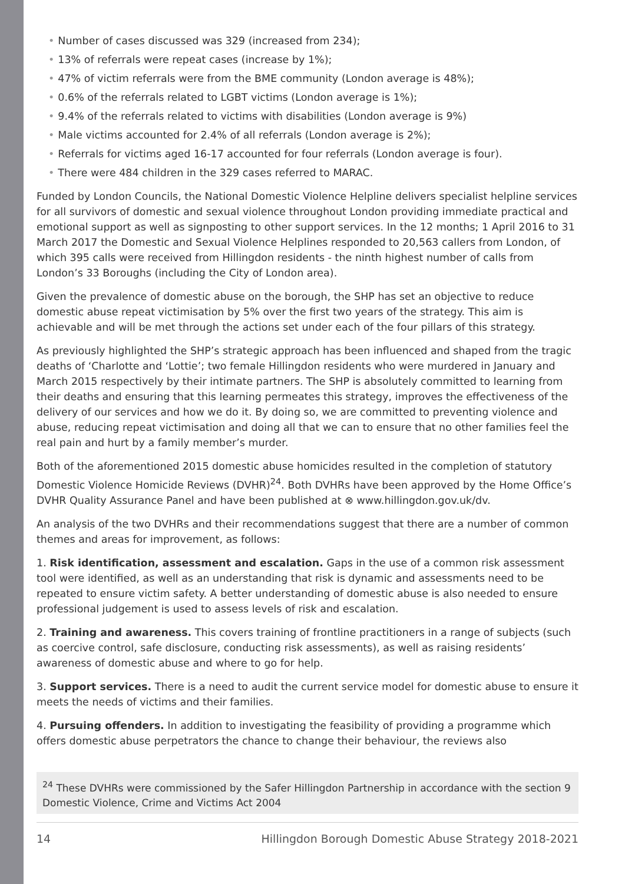• Number of cases discussed was 329 (increased from 234);
• 13% of referrals were repeat cases (increase by 1%);
• 47% of victim referrals were from the BME community (London average is 48%);
• 0.6% of the referrals related to LGBT victims (London average is 1%);
• 9.4% of the referrals related to victims with disabilities (London average is 9%)
• Male victims accounted for 2.4% of all referrals (London average is 2%);
• Referrals for victims aged 16-17 accounted for four referrals (London average is four).
• There were 484 children in the 329 cases referred to MARAC.
Funded by London Councils, the National Domestic Violence Helpline delivers specialist helpline services for all survivors of domestic and sexual violence throughout London providing immediate practical and emotional support as well as signposting to other support services. In the 12 months; 1 April 2016 to 31 March 2017 the Domestic and Sexual Violence Helplines responded to 20,563 callers from London, of which 395 calls were received from Hillingdon residents - the ninth highest number of calls from London’s 33 Boroughs (including the City of London area).
Given the prevalence of domestic abuse on the borough, the SHP has set an objective to reduce domestic abuse repeat victimisation by 5% over the first two years of the strategy. This aim is achievable and will be met through the actions set under each of the four pillars of this strategy.
As previously highlighted the SHP’s strategic approach has been influenced and shaped from the tragic deaths of ‘Charlotte and ‘Lottie’; two female Hillingdon residents who were murdered in January and March 2015 respectively by their intimate partners. The SHP is absolutely committed to learning from their deaths and ensuring that this learning permeates this strategy, improves the effectiveness of the delivery of our services and how we do it. By doing so, we are committed to preventing violence and abuse, reducing repeat victimisation and doing all that we can to ensure that no other families feel the real pain and hurt by a family member’s murder.
Both of the aforementioned 2015 domestic abuse homicides resulted in the completion of statutory Domestic Violence Homicide Reviews (DVHR)<sup>24</sup>. Both DVHRs have been approved by the Home Office’s DVHR Quality Assurance Panel and have been published at ⊗ www.hillingdon.gov.uk/dv.
An analysis of the two DVHRs and their recommendations suggest that there are a number of common themes and areas for improvement, as follows:
1. Risk identification, assessment and escalation. Gaps in the use of a common risk assessment tool were identified, as well as an understanding that risk is dynamic and assessments need to be repeated to ensure victim safety. A better understanding of domestic abuse is also needed to ensure professional judgement is used to assess levels of risk and escalation.
2. Training and awareness. This covers training of frontline practitioners in a range of subjects (such as coercive control, safe disclosure, conducting risk assessments), as well as raising residents’ awareness of domestic abuse and where to go for help.
3. Support services. There is a need to audit the current service model for domestic abuse to ensure it meets the needs of victims and their families.
4. Pursuing offenders. In addition to investigating the feasibility of providing a programme which offers domestic abuse perpetrators the chance to change their behaviour, the reviews also
<sup>24</sup> These DVHRs were commissioned by the Safer Hillingdon Partnership in accordance with the section 9 Domestic Violence, Crime and Victims Act 2004
14 Hillingdon Borough Domestic Abuse Strategy 2018-2021